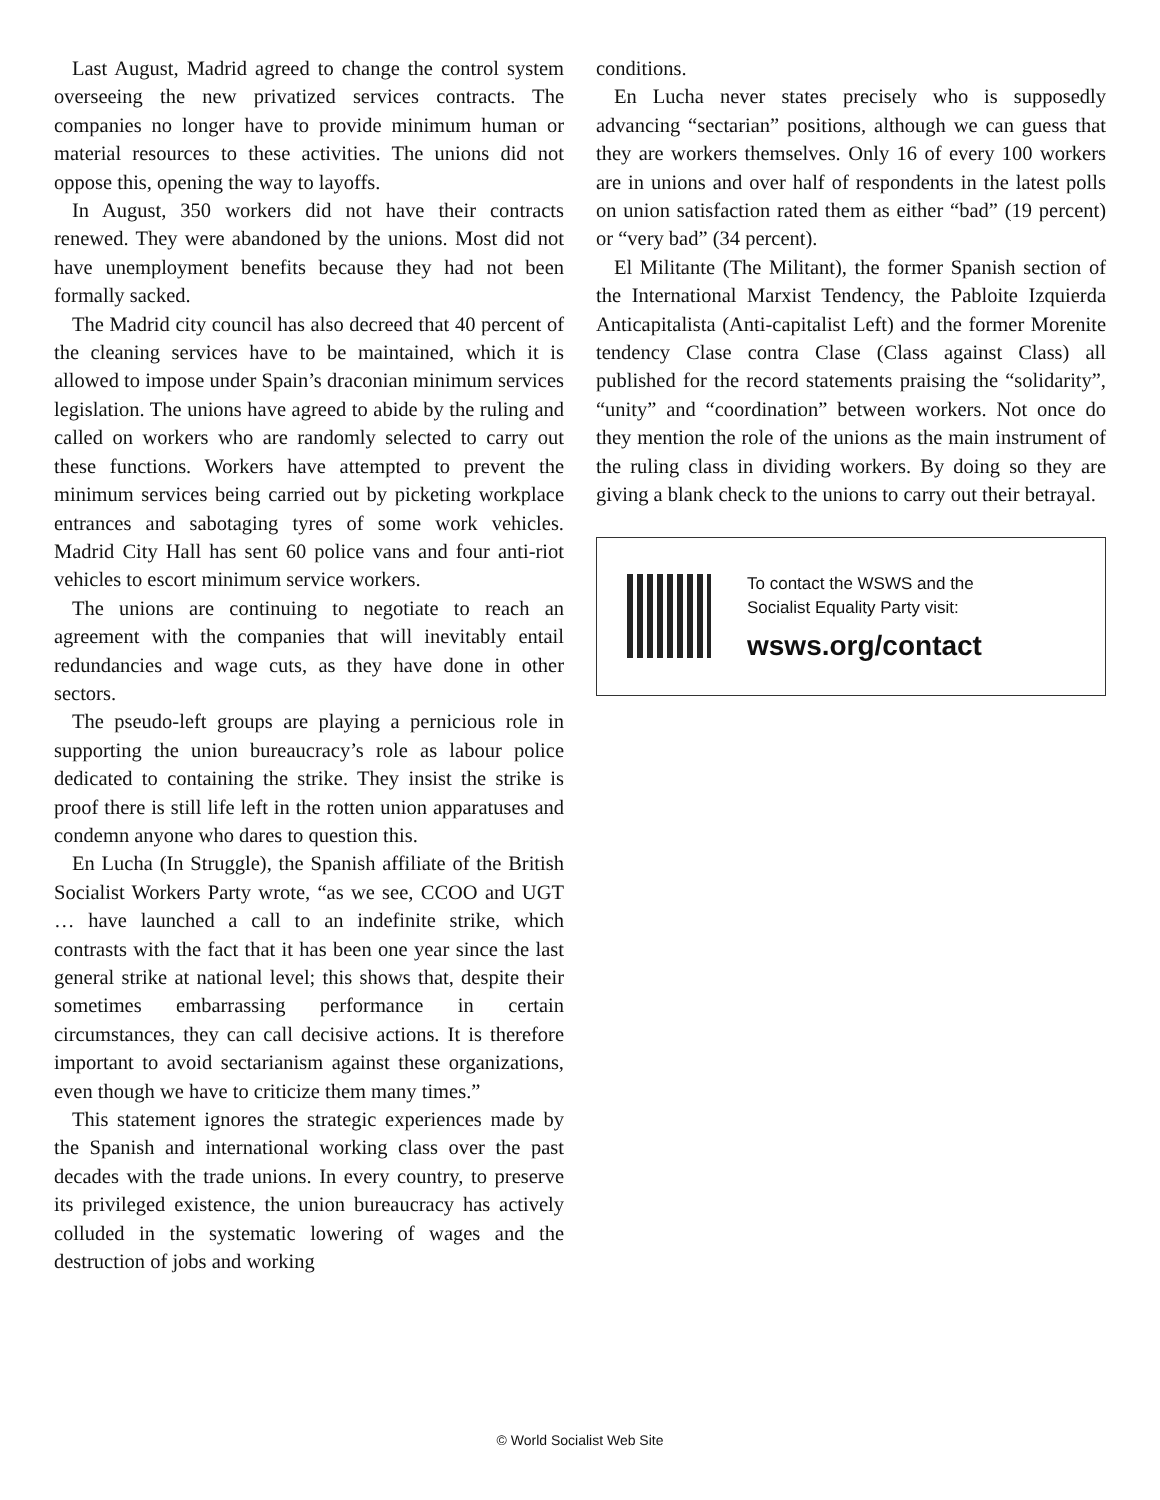Last August, Madrid agreed to change the control system overseeing the new privatized services contracts. The companies no longer have to provide minimum human or material resources to these activities. The unions did not oppose this, opening the way to layoffs.
In August, 350 workers did not have their contracts renewed. They were abandoned by the unions. Most did not have unemployment benefits because they had not been formally sacked.
The Madrid city council has also decreed that 40 percent of the cleaning services have to be maintained, which it is allowed to impose under Spain’s draconian minimum services legislation. The unions have agreed to abide by the ruling and called on workers who are randomly selected to carry out these functions. Workers have attempted to prevent the minimum services being carried out by picketing workplace entrances and sabotaging tyres of some work vehicles. Madrid City Hall has sent 60 police vans and four anti-riot vehicles to escort minimum service workers.
The unions are continuing to negotiate to reach an agreement with the companies that will inevitably entail redundancies and wage cuts, as they have done in other sectors.
The pseudo-left groups are playing a pernicious role in supporting the union bureaucracy’s role as labour police dedicated to containing the strike. They insist the strike is proof there is still life left in the rotten union apparatuses and condemn anyone who dares to question this.
En Lucha (In Struggle), the Spanish affiliate of the British Socialist Workers Party wrote, “as we see, CCOO and UGT … have launched a call to an indefinite strike, which contrasts with the fact that it has been one year since the last general strike at national level; this shows that, despite their sometimes embarrassing performance in certain circumstances, they can call decisive actions. It is therefore important to avoid sectarianism against these organizations, even though we have to criticize them many times.”
This statement ignores the strategic experiences made by the Spanish and international working class over the past decades with the trade unions. In every country, to preserve its privileged existence, the union bureaucracy has actively colluded in the systematic lowering of wages and the destruction of jobs and working
conditions.
En Lucha never states precisely who is supposedly advancing “sectarian” positions, although we can guess that they are workers themselves. Only 16 of every 100 workers are in unions and over half of respondents in the latest polls on union satisfaction rated them as either “bad” (19 percent) or “very bad” (34 percent).
El Militante (The Militant), the former Spanish section of the International Marxist Tendency, the Pabloite Izquierda Anticapitalista (Anti-capitalist Left) and the former Morenite tendency Clase contra Clase (Class against Class) all published for the record statements praising the “solidarity”, “unity” and “coordination” between workers. Not once do they mention the role of the unions as the main instrument of the ruling class in dividing workers. By doing so they are giving a blank check to the unions to carry out their betrayal.
To contact the WSWS and the
Socialist Equality Party visit:
wsws.org/contact
© World Socialist Web Site